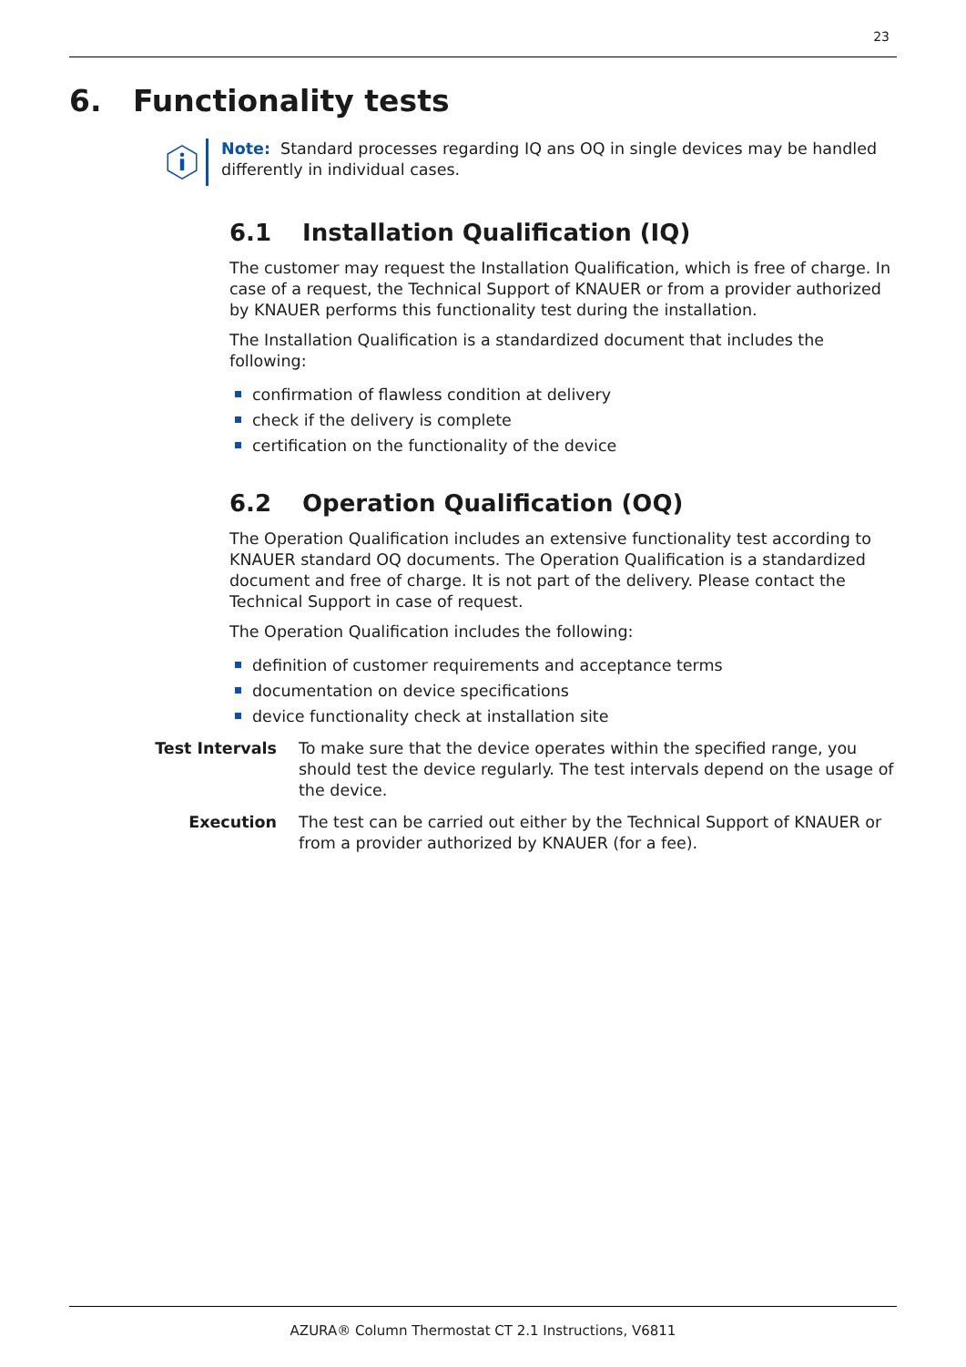23
6. Functionality tests
Note: Standard processes regarding IQ ans OQ in single devices may be handled differently in individual cases.
6.1 Installation Qualification (IQ)
The customer may request the Installation Qualification, which is free of charge. In case of a request, the Technical Support of KNAUER or from a provider authorized by KNAUER performs this functionality test during the installation.
The Installation Qualification is a standardized document that includes the following:
confirmation of flawless condition at delivery
check if the delivery is complete
certification on the functionality of the device
6.2 Operation Qualification (OQ)
The Operation Qualification includes an extensive functionality test according to KNAUER standard OQ documents. The Operation Qualification is a standardized document and free of charge. It is not part of the delivery. Please contact the Technical Support in case of request.
The Operation Qualification includes the following:
definition of customer requirements and acceptance terms
documentation on device specifications
device functionality check at installation site
Test Intervals To make sure that the device operates within the specified range, you should test the device regularly. The test intervals depend on the usage of the device.
Execution The test can be carried out either by the Technical Support of KNAUER or from a provider authorized by KNAUER (for a fee).
AZURA® Column Thermostat CT 2.1 Instructions, V6811